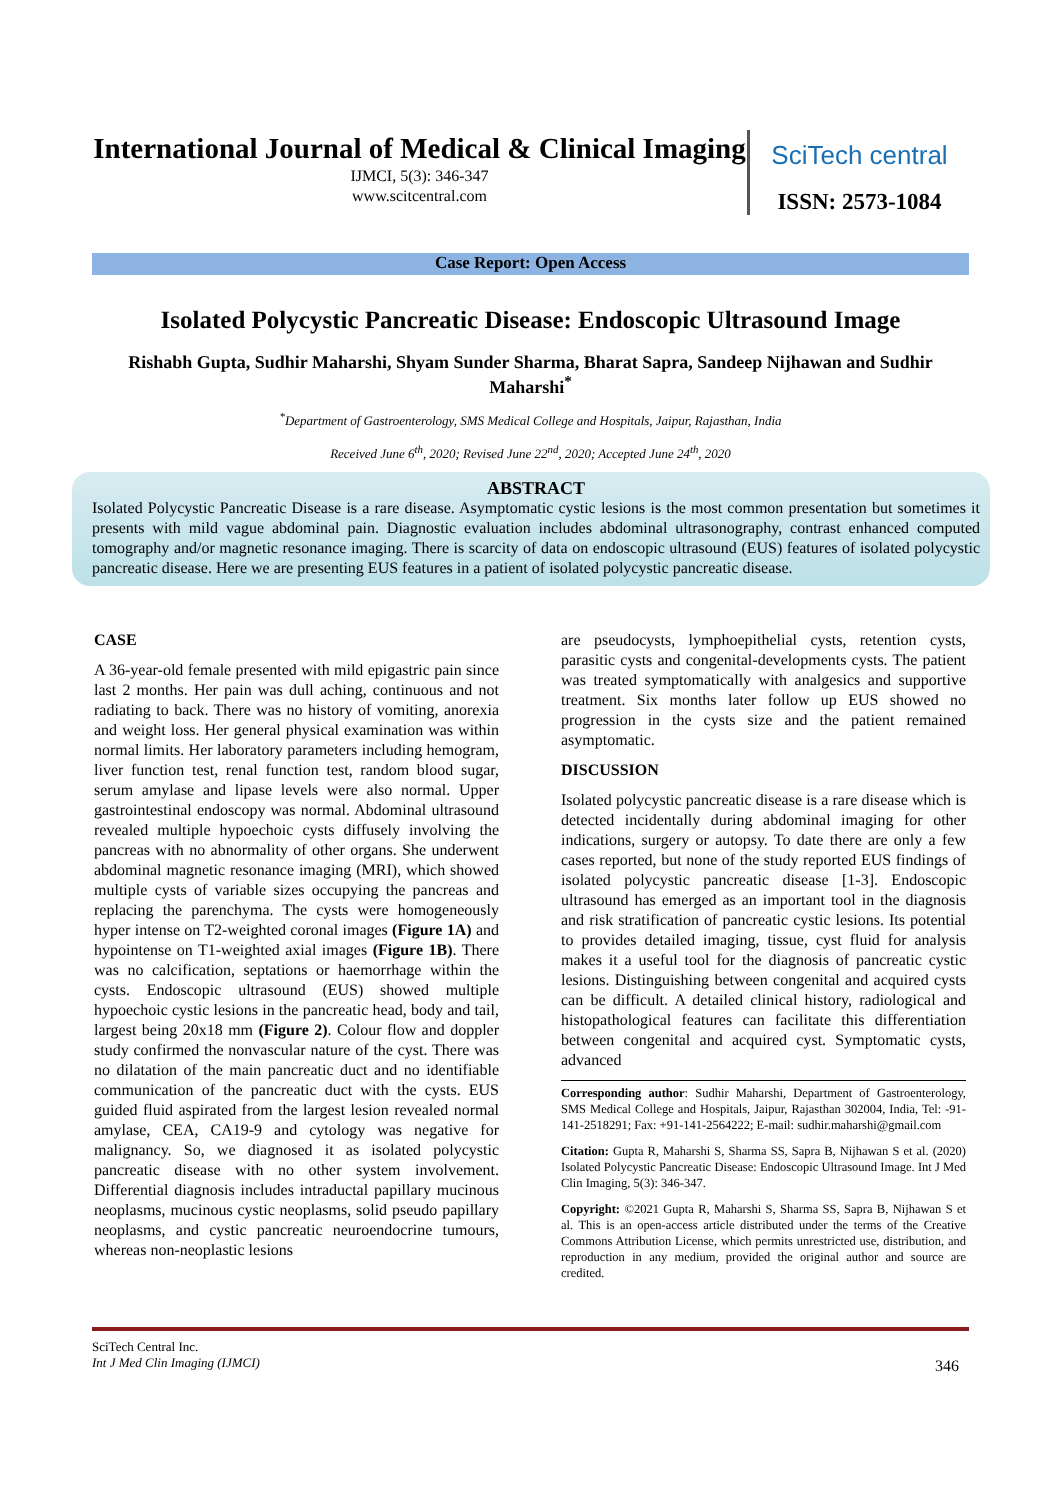International Journal of Medical & Clinical Imaging
IJMCI, 5(3): 346-347
www.scitcentral.com
SciTech central
ISSN: 2573-1084
Case Report: Open Access
Isolated Polycystic Pancreatic Disease: Endoscopic Ultrasound Image
Rishabh Gupta, Sudhir Maharshi, Shyam Sunder Sharma, Bharat Sapra, Sandeep Nijhawan and Sudhir Maharshi<sup>*</sup>
<sup>*</sup> Department of Gastroenterology, SMS Medical College and Hospitals, Jaipur, Rajasthan, India
Received June 6<sup>th</sup>, 2020; Revised June 22<sup>nd</sup>, 2020; Accepted June 24<sup>th</sup>, 2020
ABSTRACT
Isolated Polycystic Pancreatic Disease is a rare disease. Asymptomatic cystic lesions is the most common presentation but sometimes it presents with mild vague abdominal pain. Diagnostic evaluation includes abdominal ultrasonography, contrast enhanced computed tomography and/or magnetic resonance imaging. There is scarcity of data on endoscopic ultrasound (EUS) features of isolated polycystic pancreatic disease. Here we are presenting EUS features in a patient of isolated polycystic pancreatic disease.
CASE
A 36-year-old female presented with mild epigastric pain since last 2 months. Her pain was dull aching, continuous and not radiating to back. There was no history of vomiting, anorexia and weight loss. Her general physical examination was within normal limits. Her laboratory parameters including hemogram, liver function test, renal function test, random blood sugar, serum amylase and lipase levels were also normal. Upper gastrointestinal endoscopy was normal. Abdominal ultrasound revealed multiple hypoechoic cysts diffusely involving the pancreas with no abnormality of other organs. She underwent abdominal magnetic resonance imaging (MRI), which showed multiple cysts of variable sizes occupying the pancreas and replacing the parenchyma. The cysts were homogeneously hyper intense on T2-weighted coronal images (Figure 1A) and hypointense on T1-weighted axial images (Figure 1B). There was no calcification, septations or haemorrhage within the cysts. Endoscopic ultrasound (EUS) showed multiple hypoechoic cystic lesions in the pancreatic head, body and tail, largest being 20x18 mm (Figure 2). Colour flow and doppler study confirmed the nonvascular nature of the cyst. There was no dilatation of the main pancreatic duct and no identifiable communication of the pancreatic duct with the cysts. EUS guided fluid aspirated from the largest lesion revealed normal amylase, CEA, CA19-9 and cytology was negative for malignancy. So, we diagnosed it as isolated polycystic pancreatic disease with no other system involvement. Differential diagnosis includes intraductal papillary mucinous neoplasms, mucinous cystic neoplasms, solid pseudo papillary neoplasms, and cystic pancreatic neuroendocrine tumours, whereas non-neoplastic lesions
are pseudocysts, lymphoepithelial cysts, retention cysts, parasitic cysts and congenital-developments cysts. The patient was treated symptomatically with analgesics and supportive treatment. Six months later follow up EUS showed no progression in the cysts size and the patient remained asymptomatic.
DISCUSSION
Isolated polycystic pancreatic disease is a rare disease which is detected incidentally during abdominal imaging for other indications, surgery or autopsy. To date there are only a few cases reported, but none of the study reported EUS findings of isolated polycystic pancreatic disease [1-3]. Endoscopic ultrasound has emerged as an important tool in the diagnosis and risk stratification of pancreatic cystic lesions. Its potential to provides detailed imaging, tissue, cyst fluid for analysis makes it a useful tool for the diagnosis of pancreatic cystic lesions. Distinguishing between congenital and acquired cysts can be difficult. A detailed clinical history, radiological and histopathological features can facilitate this differentiation between congenital and acquired cyst. Symptomatic cysts, advanced
Corresponding author: Sudhir Maharshi, Department of Gastroenterology, SMS Medical College and Hospitals, Jaipur, Rajasthan 302004, India, Tel: -91-141-2518291; Fax: +91-141-2564222; E-mail: sudhir.maharshi@gmail.com
Citation: Gupta R, Maharshi S, Sharma SS, Sapra B, Nijhawan S et al. (2020) Isolated Polycystic Pancreatic Disease: Endoscopic Ultrasound Image. Int J Med Clin Imaging, 5(3): 346-347.
Copyright: ©2021 Gupta R, Maharshi S, Sharma SS, Sapra B, Nijhawan S et al. This is an open-access article distributed under the terms of the Creative Commons Attribution License, which permits unrestricted use, distribution, and reproduction in any medium, provided the original author and source are credited.
SciTech Central Inc.
Int J Med Clin Imaging (IJMCI)
346